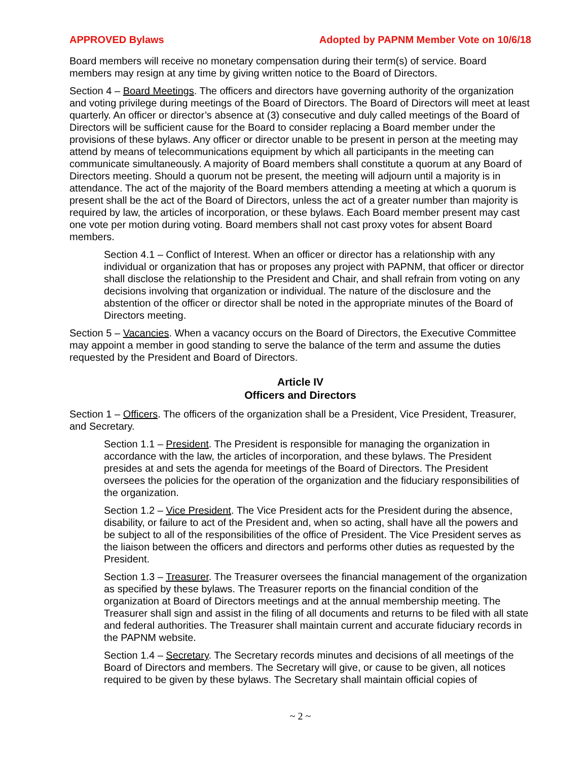APPROVED Bylaws Adopted by PAPNM Member Vote on 10/6/18
Board members will receive no monetary compensation during their term(s) of service. Board members may resign at any time by giving written notice to the Board of Directors.
Section 4 – Board Meetings. The officers and directors have governing authority of the organization and voting privilege during meetings of the Board of Directors. The Board of Directors will meet at least quarterly. An officer or director’s absence at (3) consecutive and duly called meetings of the Board of Directors will be sufficient cause for the Board to consider replacing a Board member under the provisions of these bylaws. Any officer or director unable to be present in person at the meeting may attend by means of telecommunications equipment by which all participants in the meeting can communicate simultaneously. A majority of Board members shall constitute a quorum at any Board of Directors meeting. Should a quorum not be present, the meeting will adjourn until a majority is in attendance. The act of the majority of the Board members attending a meeting at which a quorum is present shall be the act of the Board of Directors, unless the act of a greater number than majority is required by law, the articles of incorporation, or these bylaws. Each Board member present may cast one vote per motion during voting. Board members shall not cast proxy votes for absent Board members.
Section 4.1 – Conflict of Interest. When an officer or director has a relationship with any individual or organization that has or proposes any project with PAPNM, that officer or director shall disclose the relationship to the President and Chair, and shall refrain from voting on any decisions involving that organization or individual. The nature of the disclosure and the abstention of the officer or director shall be noted in the appropriate minutes of the Board of Directors meeting.
Section 5 – Vacancies. When a vacancy occurs on the Board of Directors, the Executive Committee may appoint a member in good standing to serve the balance of the term and assume the duties requested by the President and Board of Directors.
Article IV
Officers and Directors
Section 1 – Officers. The officers of the organization shall be a President, Vice President, Treasurer, and Secretary.
Section 1.1 – President. The President is responsible for managing the organization in accordance with the law, the articles of incorporation, and these bylaws. The President presides at and sets the agenda for meetings of the Board of Directors. The President oversees the policies for the operation of the organization and the fiduciary responsibilities of the organization.
Section 1.2 – Vice President. The Vice President acts for the President during the absence, disability, or failure to act of the President and, when so acting, shall have all the powers and be subject to all of the responsibilities of the office of President. The Vice President serves as the liaison between the officers and directors and performs other duties as requested by the President.
Section 1.3 – Treasurer. The Treasurer oversees the financial management of the organization as specified by these bylaws. The Treasurer reports on the financial condition of the organization at Board of Directors meetings and at the annual membership meeting. The Treasurer shall sign and assist in the filing of all documents and returns to be filed with all state and federal authorities. The Treasurer shall maintain current and accurate fiduciary records in the PAPNM website.
Section 1.4 – Secretary. The Secretary records minutes and decisions of all meetings of the Board of Directors and members. The Secretary will give, or cause to be given, all notices required to be given by these bylaws. The Secretary shall maintain official copies of
~ 2 ~